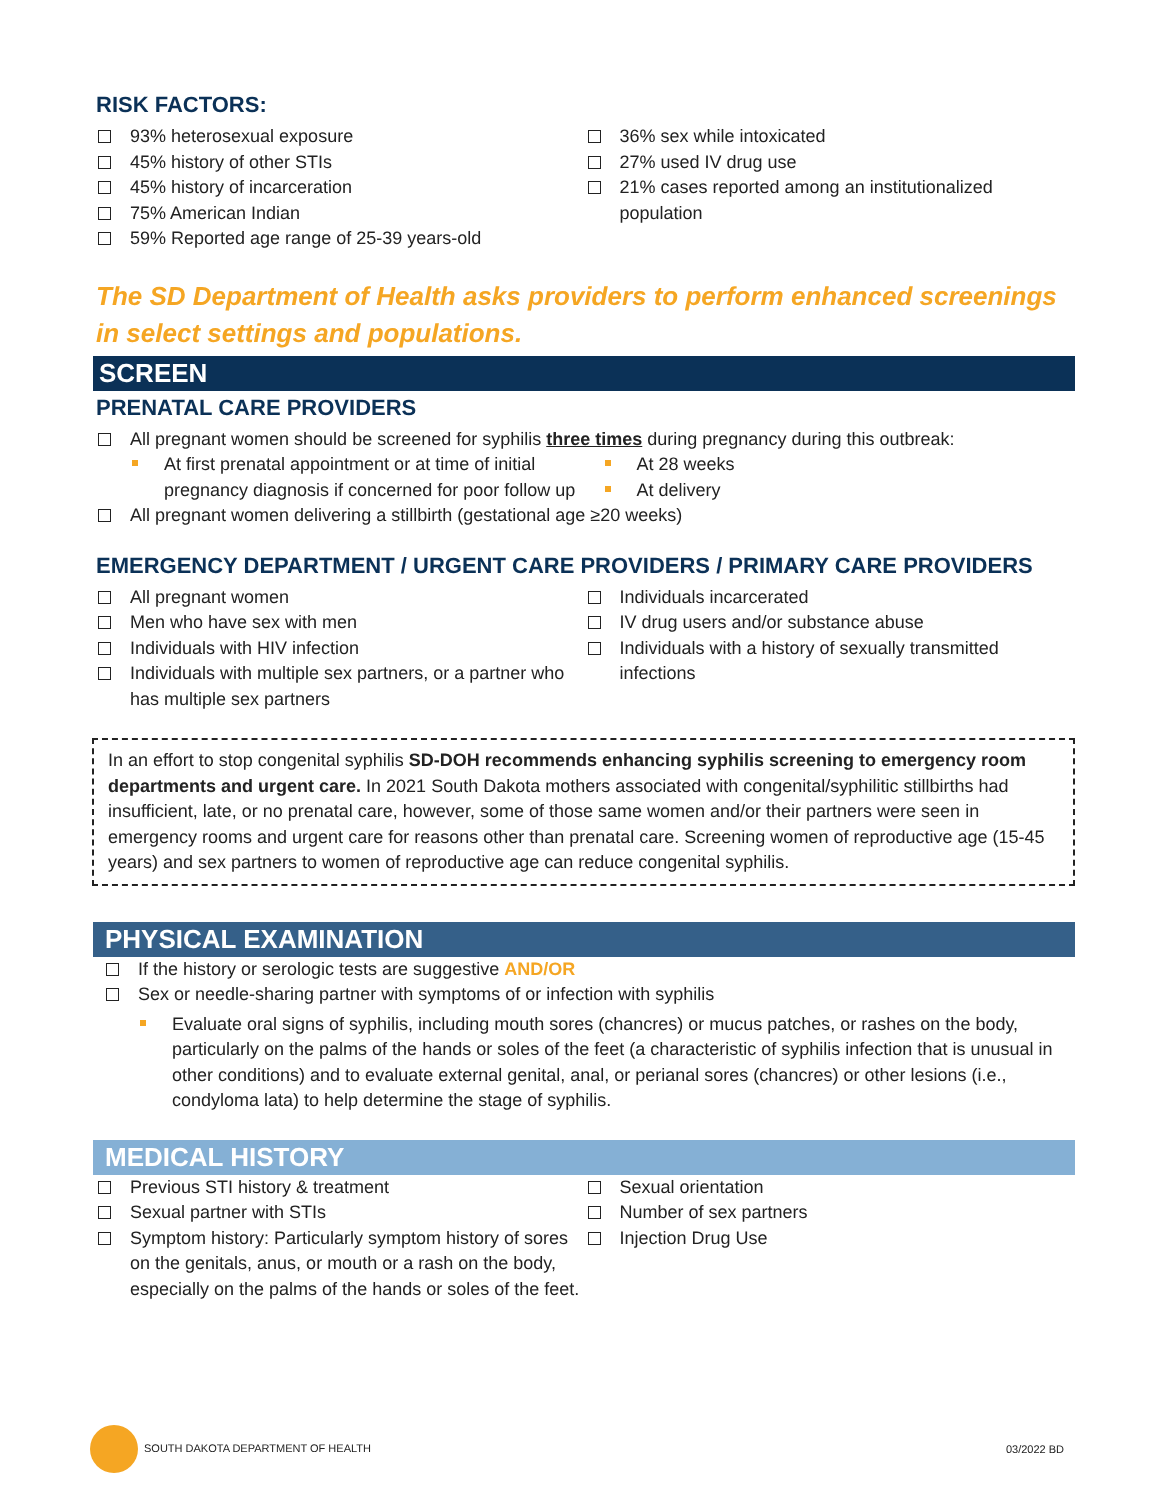RISK FACTORS:
93% heterosexual exposure
45% history of other STIs
45% history of incarceration
75% American Indian
59% Reported age range of 25-39 years-old
36% sex while intoxicated
27% used IV drug use
21% cases reported among an institutionalized population
The SD Department of Health asks providers to perform enhanced screenings in select settings and populations.
SCREEN
PRENATAL CARE PROVIDERS
All pregnant women should be screened for syphilis three times during pregnancy during this outbreak:
At first prenatal appointment or at time of initial pregnancy diagnosis if concerned for poor follow up
At 28 weeks
At delivery
All pregnant women delivering a stillbirth (gestational age ≥20 weeks)
EMERGENCY DEPARTMENT / URGENT CARE PROVIDERS / PRIMARY CARE PROVIDERS
All pregnant women
Men who have sex with men
Individuals with HIV infection
Individuals with multiple sex partners, or a partner who has multiple sex partners
Individuals incarcerated
IV drug users and/or substance abuse
Individuals with a history of sexually transmitted infections
In an effort to stop congenital syphilis SD-DOH recommends enhancing syphilis screening to emergency room departments and urgent care. In 2021 South Dakota mothers associated with congenital/syphilitic stillbirths had insufficient, late, or no prenatal care, however, some of those same women and/or their partners were seen in emergency rooms and urgent care for reasons other than prenatal care. Screening women of reproductive age (15-45 years) and sex partners to women of reproductive age can reduce congenital syphilis.
PHYSICAL EXAMINATION
If the history or serologic tests are suggestive AND/OR
Sex or needle-sharing partner with symptoms of or infection with syphilis
Evaluate oral signs of syphilis, including mouth sores (chancres) or mucus patches, or rashes on the body, particularly on the palms of the hands or soles of the feet (a characteristic of syphilis infection that is unusual in other conditions) and to evaluate external genital, anal, or perianal sores (chancres) or other lesions (i.e., condyloma lata) to help determine the stage of syphilis.
MEDICAL HISTORY
Previous STI history & treatment
Sexual partner with STIs
Symptom history: Particularly symptom history of sores on the genitals, anus, or mouth or a rash on the body, especially on the palms of the hands or soles of the feet.
Sexual orientation
Number of sex partners
Injection Drug Use
SOUTH DAKOTA DEPARTMENT OF HEALTH 03/2022 BD